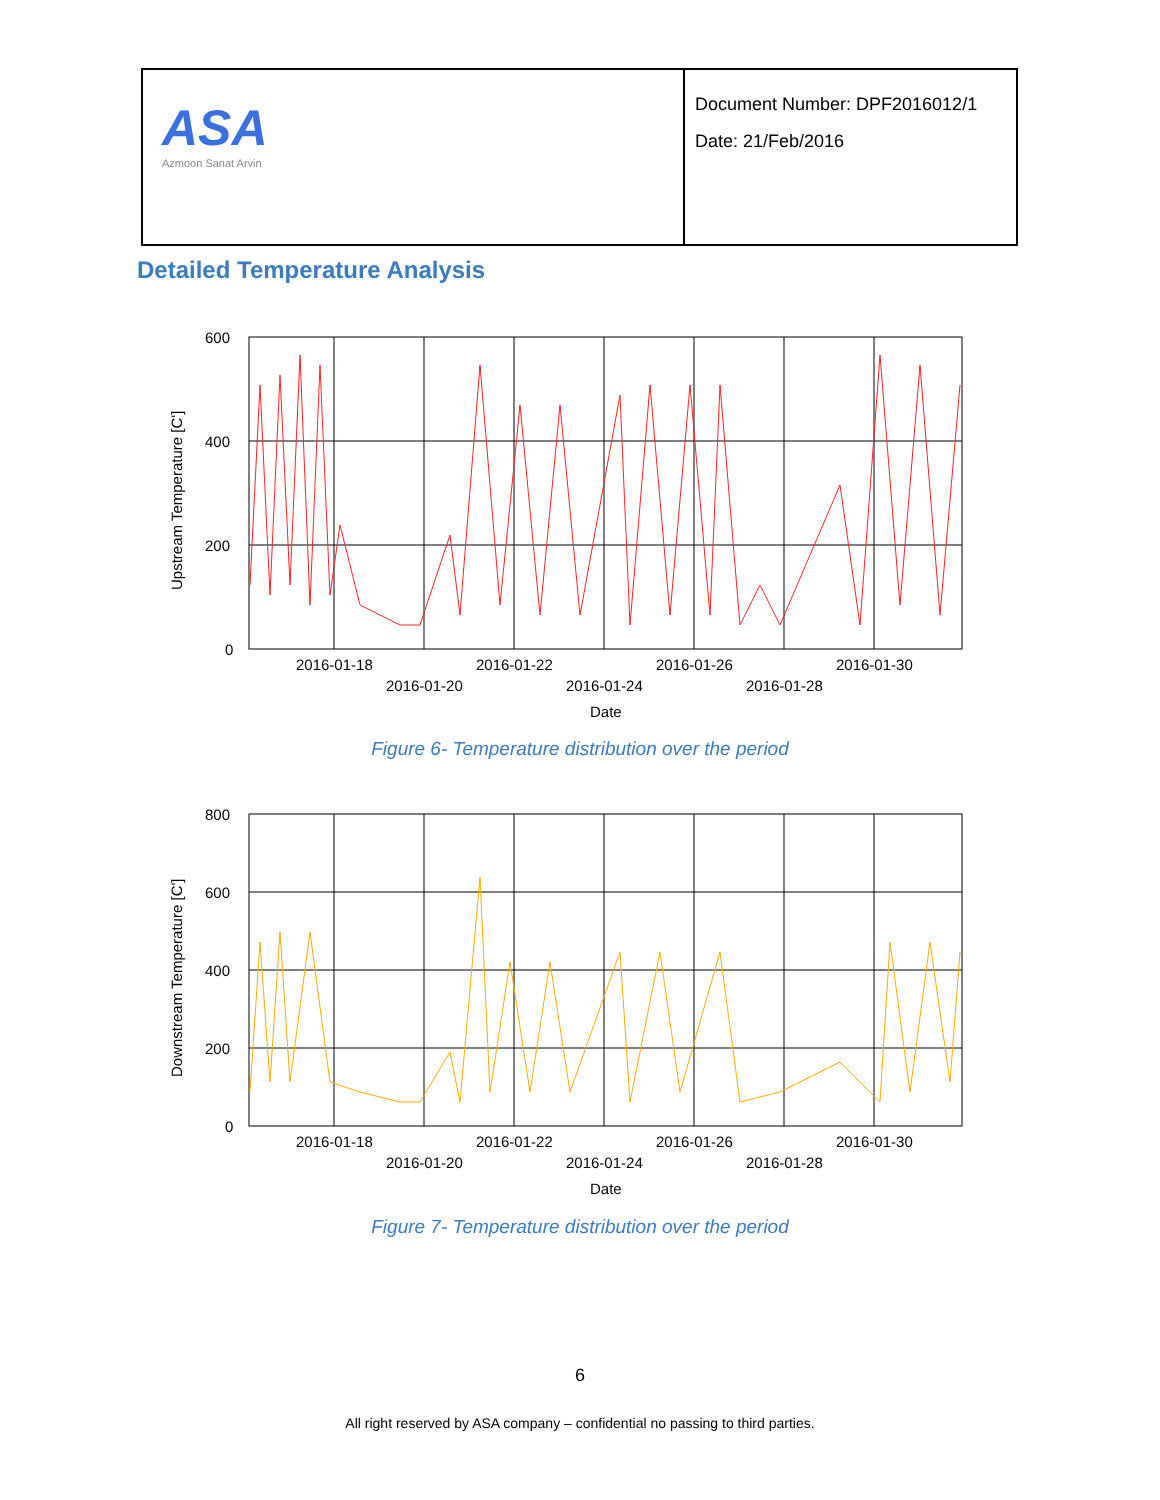| ASA Azmoon Sanat Arvin | Document Number: DPF2016012/1 Date: 21/Feb/2016 |
Detailed Temperature Analysis
Upstream Temperature [C']
600
400
200
0
2016-01-18
2016-01-22
2016-01-26
2016-01-30
2016-01-20
2016-01-24
2016-01-28
Date
Figure 6- Temperature distribution over the period
Downstream Temperature [C']
800
600
400
200
0
2016-01-18
2016-01-22
2016-01-26
2016-01-30
2016-01-20
2016-01-24
2016-01-28
Date
Figure 7- Temperature distribution over the period
6
All right reserved by ASA company – confidential no passing to third parties.